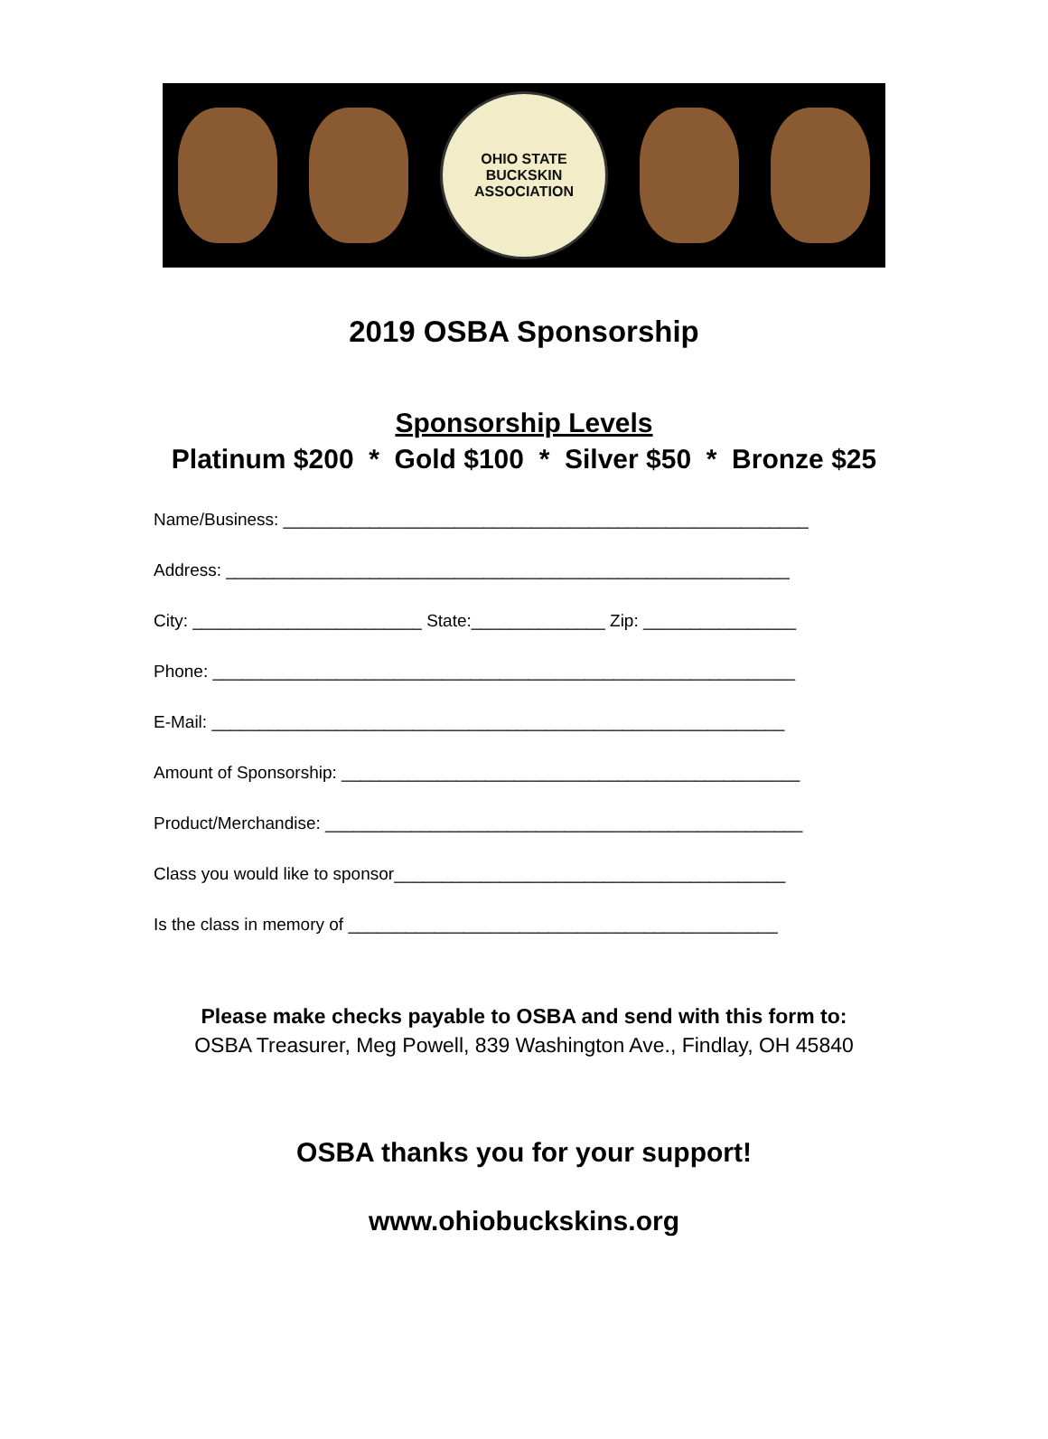OHIO STATE BUCKSKIN
ASSOCIATION
2019 OSBA Sponsorship
Sponsorship Levels
Platinum $200 * Gold $100 * Silver $50 * Bronze $25
Name/Business: _______________________________________________________
Address: ___________________________________________________________
City: ________________________ State:______________ Zip: ________________
Phone: _____________________________________________________________
E-Mail: ____________________________________________________________
Amount of Sponsorship: ________________________________________________
Product/Merchandise: __________________________________________________
Class you would like to sponsor_________________________________________
Is the class in memory of _____________________________________________
Please make checks payable to OSBA and send with this form to:
OSBA Treasurer, Meg Powell, 839 Washington Ave., Findlay, OH 45840
OSBA thanks you for your support!
www.ohiobuckskins.org